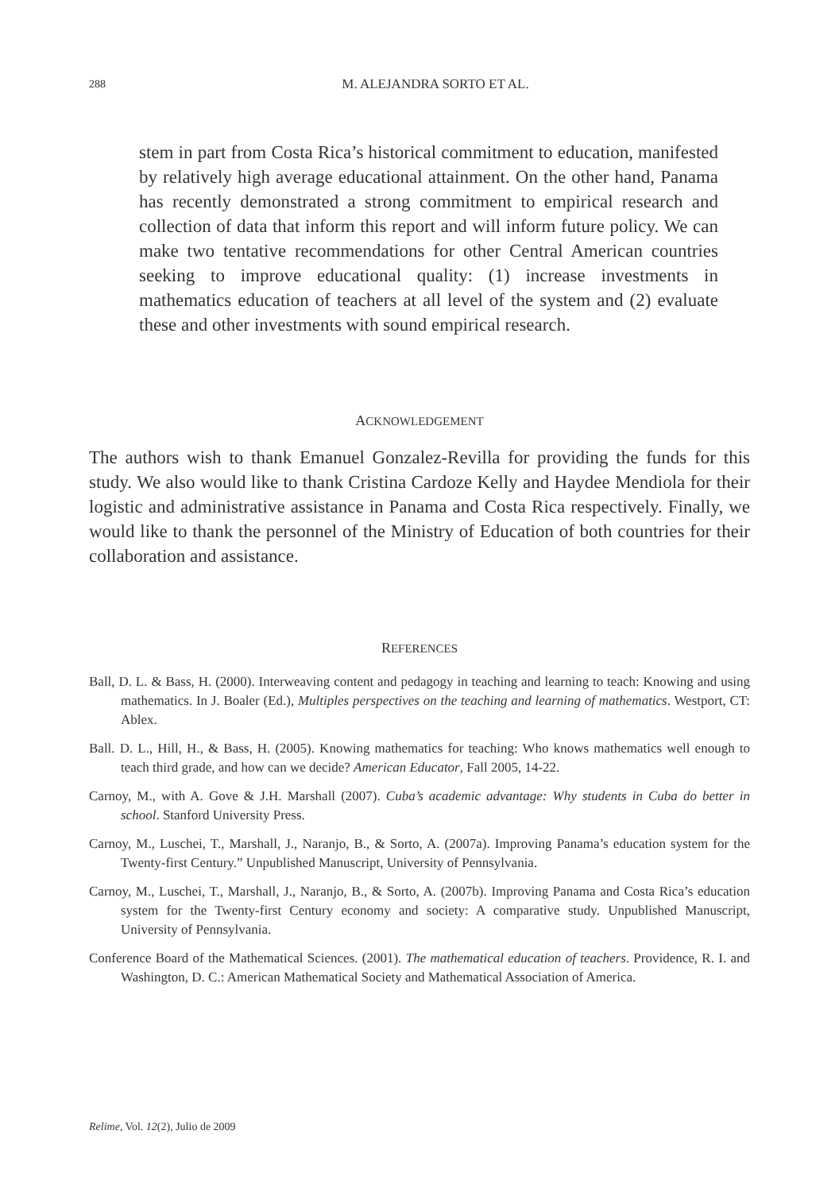288
M. ALEJANDRA SORTO ET AL.
stem in part from Costa Rica’s historical commitment to education, manifested by relatively high average educational attainment. On the other hand, Panama has recently demonstrated a strong commitment to empirical research and collection of data that inform this report and will inform future policy. We can make two tentative recommendations for other Central American countries seeking to improve educational quality: (1) increase investments in mathematics education of teachers at all level of the system and (2) evaluate these and other investments with sound empirical research.
ACKNOWLEDGEMENT
The authors wish to thank Emanuel Gonzalez-Revilla for providing the funds for this study. We also would like to thank Cristina Cardoze Kelly and Haydee Mendiola for their logistic and administrative assistance in Panama and Costa Rica respectively. Finally, we would like to thank the personnel of the Ministry of Education of both countries for their collaboration and assistance.
REFERENCES
Ball, D. L. & Bass, H. (2000). Interweaving content and pedagogy in teaching and learning to teach: Knowing and using mathematics. In J. Boaler (Ed.), Multiples perspectives on the teaching and learning of mathematics. Westport, CT: Ablex.
Ball. D. L., Hill, H., & Bass, H. (2005). Knowing mathematics for teaching: Who knows mathematics well enough to teach third grade, and how can we decide? American Educator, Fall 2005, 14-22.
Carnoy, M., with A. Gove & J.H. Marshall (2007). Cuba’s academic advantage: Why students in Cuba do better in school. Stanford University Press.
Carnoy, M., Luschei, T., Marshall, J., Naranjo, B., & Sorto, A. (2007a). Improving Panama’s education system for the Twenty-first Century.” Unpublished Manuscript, University of Pennsylvania.
Carnoy, M., Luschei, T., Marshall, J., Naranjo, B., & Sorto, A. (2007b). Improving Panama and Costa Rica’s education system for the Twenty-first Century economy and society: A comparative study. Unpublished Manuscript, University of Pennsylvania.
Conference Board of the Mathematical Sciences. (2001). The mathematical education of teachers. Providence, R. I. and Washington, D. C.: American Mathematical Society and Mathematical Association of America.
Relime, Vol. 12(2), Julio de 2009